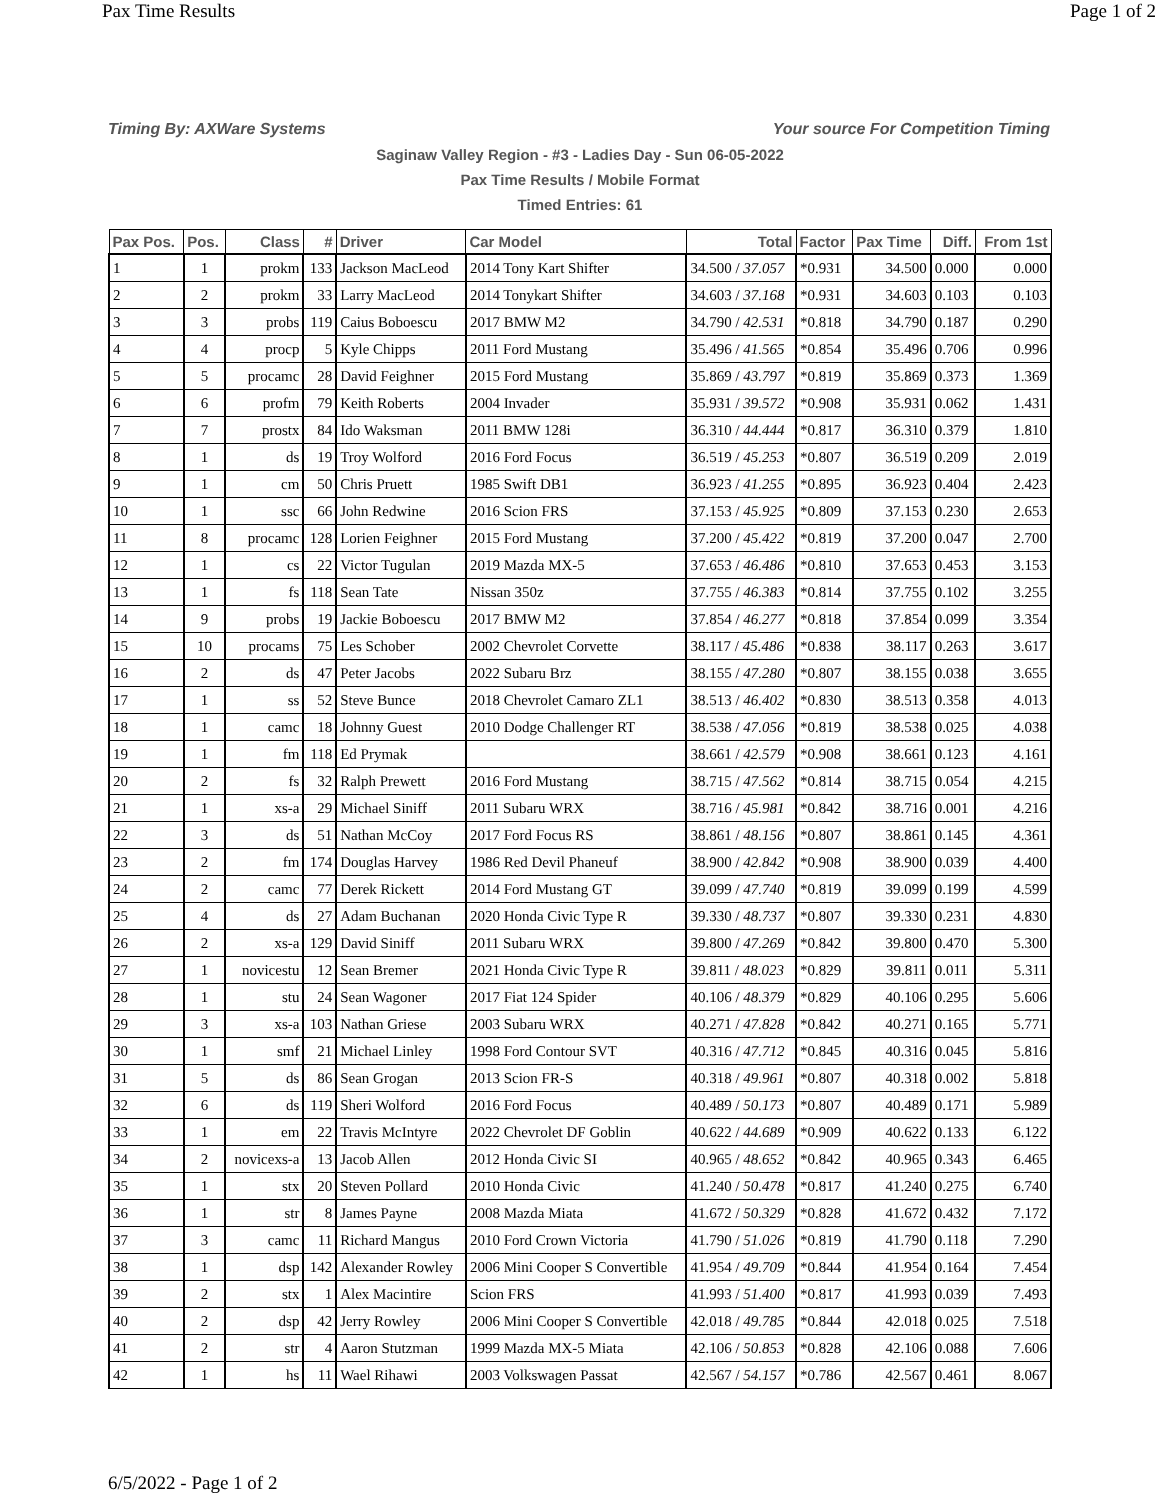Pax Time Results Page 1 of 2
Timing By: AXWare Systems Your source For Competition Timing
Saginaw Valley Region - #3 - Ladies Day - Sun 06-05-2022
Pax Time Results / Mobile Format
Timed Entries: 61
| Pax Pos. | Pos. | Class | # | Driver | Car Model | Total | Factor | Pax Time | Diff. | From 1st |
| --- | --- | --- | --- | --- | --- | --- | --- | --- | --- | --- |
| 1 | 1 | prokm | 133 | Jackson MacLeod | 2014 Tony Kart Shifter | 34.500 / 37.057 | *0.931 | 34.500 | 0.000 | 0.000 |
| 2 | 2 | prokm | 33 | Larry MacLeod | 2014 Tonykart Shifter | 34.603 / 37.168 | *0.931 | 34.603 | 0.103 | 0.103 |
| 3 | 3 | probs | 119 | Caius Boboescu | 2017 BMW M2 | 34.790 / 42.531 | *0.818 | 34.790 | 0.187 | 0.290 |
| 4 | 4 | procp | 5 | Kyle Chipps | 2011 Ford Mustang | 35.496 / 41.565 | *0.854 | 35.496 | 0.706 | 0.996 |
| 5 | 5 | procamc | 28 | David Feighner | 2015 Ford Mustang | 35.869 / 43.797 | *0.819 | 35.869 | 0.373 | 1.369 |
| 6 | 6 | profm | 79 | Keith Roberts | 2004 Invader | 35.931 / 39.572 | *0.908 | 35.931 | 0.062 | 1.431 |
| 7 | 7 | prostx | 84 | Ido Waksman | 2011 BMW 128i | 36.310 / 44.444 | *0.817 | 36.310 | 0.379 | 1.810 |
| 8 | 1 | ds | 19 | Troy Wolford | 2016 Ford Focus | 36.519 / 45.253 | *0.807 | 36.519 | 0.209 | 2.019 |
| 9 | 1 | cm | 50 | Chris Pruett | 1985 Swift DB1 | 36.923 / 41.255 | *0.895 | 36.923 | 0.404 | 2.423 |
| 10 | 1 | ssc | 66 | John Redwine | 2016 Scion FRS | 37.153 / 45.925 | *0.809 | 37.153 | 0.230 | 2.653 |
| 11 | 8 | procamc | 128 | Lorien Feighner | 2015 Ford Mustang | 37.200 / 45.422 | *0.819 | 37.200 | 0.047 | 2.700 |
| 12 | 1 | cs | 22 | Victor Tugulan | 2019 Mazda MX-5 | 37.653 / 46.486 | *0.810 | 37.653 | 0.453 | 3.153 |
| 13 | 1 | fs | 118 | Sean Tate | Nissan 350z | 37.755 / 46.383 | *0.814 | 37.755 | 0.102 | 3.255 |
| 14 | 9 | probs | 19 | Jackie Boboescu | 2017 BMW M2 | 37.854 / 46.277 | *0.818 | 37.854 | 0.099 | 3.354 |
| 15 | 10 | procams | 75 | Les Schober | 2002 Chevrolet Corvette | 38.117 / 45.486 | *0.838 | 38.117 | 0.263 | 3.617 |
| 16 | 2 | ds | 47 | Peter Jacobs | 2022 Subaru Brz | 38.155 / 47.280 | *0.807 | 38.155 | 0.038 | 3.655 |
| 17 | 1 | ss | 52 | Steve Bunce | 2018 Chevrolet Camaro ZL1 | 38.513 / 46.402 | *0.830 | 38.513 | 0.358 | 4.013 |
| 18 | 1 | camc | 18 | Johnny Guest | 2010 Dodge Challenger RT | 38.538 / 47.056 | *0.819 | 38.538 | 0.025 | 4.038 |
| 19 | 1 | fm | 118 | Ed Prymak | | 38.661 / 42.579 | *0.908 | 38.661 | 0.123 | 4.161 |
| 20 | 2 | fs | 32 | Ralph Prewett | 2016 Ford Mustang | 38.715 / 47.562 | *0.814 | 38.715 | 0.054 | 4.215 |
| 21 | 1 | xs-a | 29 | Michael Siniff | 2011 Subaru WRX | 38.716 / 45.981 | *0.842 | 38.716 | 0.001 | 4.216 |
| 22 | 3 | ds | 51 | Nathan McCoy | 2017 Ford Focus RS | 38.861 / 48.156 | *0.807 | 38.861 | 0.145 | 4.361 |
| 23 | 2 | fm | 174 | Douglas Harvey | 1986 Red Devil Phaneuf | 38.900 / 42.842 | *0.908 | 38.900 | 0.039 | 4.400 |
| 24 | 2 | camc | 77 | Derek Rickett | 2014 Ford Mustang GT | 39.099 / 47.740 | *0.819 | 39.099 | 0.199 | 4.599 |
| 25 | 4 | ds | 27 | Adam Buchanan | 2020 Honda Civic Type R | 39.330 / 48.737 | *0.807 | 39.330 | 0.231 | 4.830 |
| 26 | 2 | xs-a | 129 | David Siniff | 2011 Subaru WRX | 39.800 / 47.269 | *0.842 | 39.800 | 0.470 | 5.300 |
| 27 | 1 | novicestu | 12 | Sean Bremer | 2021 Honda Civic Type R | 39.811 / 48.023 | *0.829 | 39.811 | 0.011 | 5.311 |
| 28 | 1 | stu | 24 | Sean Wagoner | 2017 Fiat 124 Spider | 40.106 / 48.379 | *0.829 | 40.106 | 0.295 | 5.606 |
| 29 | 3 | xs-a | 103 | Nathan Griese | 2003 Subaru WRX | 40.271 / 47.828 | *0.842 | 40.271 | 0.165 | 5.771 |
| 30 | 1 | smf | 21 | Michael Linley | 1998 Ford Contour SVT | 40.316 / 47.712 | *0.845 | 40.316 | 0.045 | 5.816 |
| 31 | 5 | ds | 86 | Sean Grogan | 2013 Scion FR-S | 40.318 / 49.961 | *0.807 | 40.318 | 0.002 | 5.818 |
| 32 | 6 | ds | 119 | Sheri Wolford | 2016 Ford Focus | 40.489 / 50.173 | *0.807 | 40.489 | 0.171 | 5.989 |
| 33 | 1 | em | 22 | Travis McIntyre | 2022 Chevrolet DF Goblin | 40.622 / 44.689 | *0.909 | 40.622 | 0.133 | 6.122 |
| 34 | 2 | novicexs-a | 13 | Jacob Allen | 2012 Honda Civic SI | 40.965 / 48.652 | *0.842 | 40.965 | 0.343 | 6.465 |
| 35 | 1 | stx | 20 | Steven Pollard | 2010 Honda Civic | 41.240 / 50.478 | *0.817 | 41.240 | 0.275 | 6.740 |
| 36 | 1 | str | 8 | James Payne | 2008 Mazda Miata | 41.672 / 50.329 | *0.828 | 41.672 | 0.432 | 7.172 |
| 37 | 3 | camc | 11 | Richard Mangus | 2010 Ford Crown Victoria | 41.790 / 51.026 | *0.819 | 41.790 | 0.118 | 7.290 |
| 38 | 1 | dsp | 142 | Alexander Rowley | 2006 Mini Cooper S Convertible | 41.954 / 49.709 | *0.844 | 41.954 | 0.164 | 7.454 |
| 39 | 2 | stx | 1 | Alex Macintire | Scion FRS | 41.993 / 51.400 | *0.817 | 41.993 | 0.039 | 7.493 |
| 40 | 2 | dsp | 42 | Jerry Rowley | 2006 Mini Cooper S Convertible | 42.018 / 49.785 | *0.844 | 42.018 | 0.025 | 7.518 |
| 41 | 2 | str | 4 | Aaron Stutzman | 1999 Mazda MX-5 Miata | 42.106 / 50.853 | *0.828 | 42.106 | 0.088 | 7.606 |
| 42 | 1 | hs | 11 | Wael Rihawi | 2003 Volkswagen Passat | 42.567 / 54.157 | *0.786 | 42.567 | 0.461 | 8.067 |
6/5/2022 - Page 1 of 2